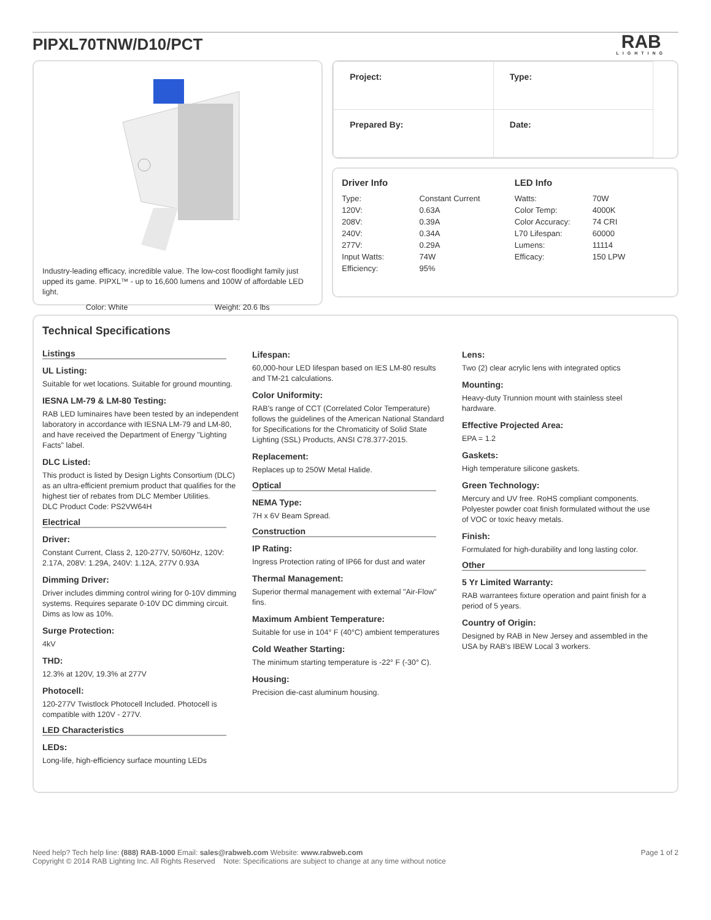PIPXL70TNW/D10/PCT
RAB
LIGHTING
Industry-leading efficacy, incredible value. The low-cost floodlight family just upped its game. PIPXL™ - up to 16,600 lumens and 100W of affordable LED light.
Color: White Weight: 20.6 lbs
| Project: | Type: |
| Prepared By: | Date: |
Driver Info
| Type: | Constant Current |
| 120V: | 0.63A |
| 208V: | 0.39A |
| 240V: | 0.34A |
| 277V: | 0.29A |
| Input Watts: | 74W |
| Efficiency: | 95% |
LED Info
| Watts: | 70W |
| Color Temp: | 4000K |
| Color Accuracy: | 74 CRI |
| L70 Lifespan: | 60000 |
| Lumens: | 11114 |
| Efficacy: | 150 LPW |
Technical Specifications
Listings
UL Listing:
Suitable for wet locations. Suitable for ground mounting.
IESNA LM-79 & LM-80 Testing:
RAB LED luminaires have been tested by an independent laboratory in accordance with IESNA LM-79 and LM-80, and have received the Department of Energy "Lighting Facts" label.
DLC Listed:
This product is listed by Design Lights Consortium (DLC) as an ultra-efficient premium product that qualifies for the highest tier of rebates from DLC Member Utilities.
DLC Product Code: PS2VW64H
Electrical
Driver:
Constant Current, Class 2, 120-277V, 50/60Hz, 120V: 2.17A, 208V: 1.29A, 240V: 1.12A, 277V 0.93A
Dimming Driver:
Driver includes dimming control wiring for 0-10V dimming systems. Requires separate 0-10V DC dimming circuit. Dims as low as 10%.
Surge Protection:
4kV
THD:
12.3% at 120V, 19.3% at 277V
Photocell:
120-277V Twistlock Photocell Included. Photocell is compatible with 120V - 277V.
LED Characteristics
LEDs:
Long-life, high-efficiency surface mounting LEDs
Lifespan:
60,000-hour LED lifespan based on IES LM-80 results and TM-21 calculations.
Color Uniformity:
RAB's range of CCT (Correlated Color Temperature) follows the guidelines of the American National Standard for Specifications for the Chromaticity of Solid State Lighting (SSL) Products, ANSI C78.377-2015.
Replacement:
Replaces up to 250W Metal Halide.
Optical
NEMA Type:
7H x 6V Beam Spread.
Construction
IP Rating:
Ingress Protection rating of IP66 for dust and water
Thermal Management:
Superior thermal management with external "Air-Flow" fins.
Maximum Ambient Temperature:
Suitable for use in 104° F (40°C) ambient temperatures
Cold Weather Starting:
The minimum starting temperature is -22° F (-30° C).
Housing:
Precision die-cast aluminum housing.
Lens:
Two (2) clear acrylic lens with integrated optics
Mounting:
Heavy-duty Trunnion mount with stainless steel hardware.
Effective Projected Area:
EPA = 1.2
Gaskets:
High temperature silicone gaskets.
Green Technology:
Mercury and UV free. RoHS compliant components. Polyester powder coat finish formulated without the use of VOC or toxic heavy metals.
Finish:
Formulated for high-durability and long lasting color.
Other
5 Yr Limited Warranty:
RAB warrantees fixture operation and paint finish for a period of 5 years.
Country of Origin:
Designed by RAB in New Jersey and assembled in the USA by RAB's IBEW Local 3 workers.
Need help? Tech help line: (888) RAB-1000 Email: sales@rabweb.com Website: www.rabweb.com
Copyright © 2014 RAB Lighting Inc. All Rights Reserved Note: Specifications are subject to change at any time without notice
Page 1 of 2